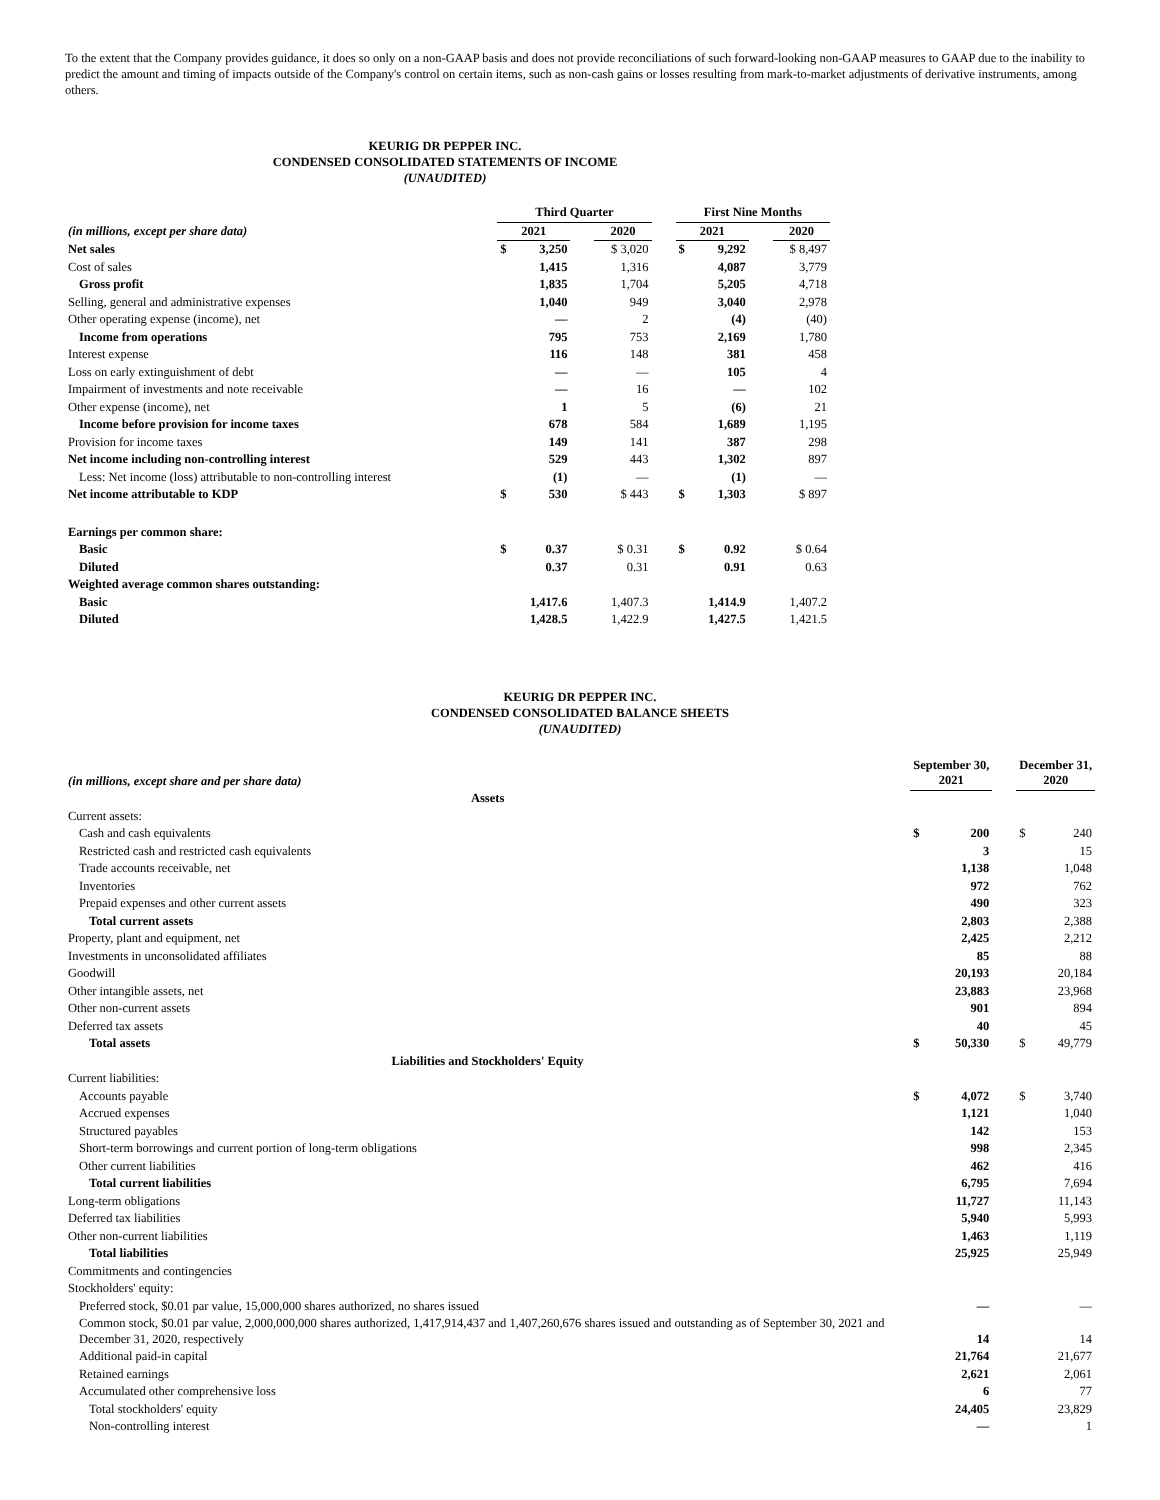To the extent that the Company provides guidance, it does so only on a non-GAAP basis and does not provide reconciliations of such forward-looking non-GAAP measures to GAAP due to the inability to predict the amount and timing of impacts outside of the Company's control on certain items, such as non-cash gains or losses resulting from mark-to-market adjustments of derivative instruments, among others.
KEURIG DR PEPPER INC.
CONDENSED CONSOLIDATED STATEMENTS OF INCOME
(UNAUDITED)
| | Third Quarter | | | | | First Nine Months | | | |
| --- | --- | --- | --- | --- | --- | --- | --- | --- | --- |
| (in millions, except per share data) | 2021 | | | 2020 | | 2021 | | | 2020 |
| Net sales | $ | 3,250 | | $ 3,020 | | $ | 9,292 | | $ 8,497 |
| Cost of sales | | 1,415 | | 1,316 | | | 4,087 | | 3,779 |
| Gross profit | | 1,835 | | 1,704 | | | 5,205 | | 4,718 |
| Selling, general and administrative expenses | | 1,040 | | 949 | | | 3,040 | | 2,978 |
| Other operating expense (income), net | | — | | 2 | | | (4) | | (40) |
| Income from operations | | 795 | | 753 | | | 2,169 | | 1,780 |
| Interest expense | | 116 | | 148 | | | 381 | | 458 |
| Loss on early extinguishment of debt | | — | | — | | | 105 | | 4 |
| Impairment of investments and note receivable | | — | | 16 | | | — | | 102 |
| Other expense (income), net | | 1 | | 5 | | | (6) | | 21 |
| Income before provision for income taxes | | 678 | | 584 | | | 1,689 | | 1,195 |
| Provision for income taxes | | 149 | | 141 | | | 387 | | 298 |
| Net income including non-controlling interest | | 529 | | 443 | | | 1,302 | | 897 |
| Less: Net income (loss) attributable to non-controlling interest | | (1) | | — | | | (1) | | — |
| Net income attributable to KDP | $ | 530 | | $ 443 | | $ | 1,303 | | $ 897 |
| Earnings per common share: | | | | | | | | | |
| Basic | $ | 0.37 | | $ 0.31 | | $ | 0.92 | | $ 0.64 |
| Diluted | | 0.37 | | 0.31 | | | 0.91 | | 0.63 |
| Weighted average common shares outstanding: | | | | | | | | | |
| Basic | | 1,417.6 | | 1,407.3 | | | 1,414.9 | | 1,407.2 |
| Diluted | | 1,428.5 | | 1,422.9 | | | 1,427.5 | | 1,421.5 |
KEURIG DR PEPPER INC.
CONDENSED CONSOLIDATED BALANCE SHEETS
(UNAUDITED)
| (in millions, except share and per share data) | September 30, 2021 | | | December 31, 2020 | |
| --- | --- | --- | --- | --- | --- |
| Assets | | | | | |
| Current assets: | | | | | |
| Cash and cash equivalents | $ | 200 | | $ | 240 |
| Restricted cash and restricted cash equivalents | | 3 | | | 15 |
| Trade accounts receivable, net | | 1,138 | | | 1,048 |
| Inventories | | 972 | | | 762 |
| Prepaid expenses and other current assets | | 490 | | | 323 |
| Total current assets | | 2,803 | | | 2,388 |
| Property, plant and equipment, net | | 2,425 | | | 2,212 |
| Investments in unconsolidated affiliates | | 85 | | | 88 |
| Goodwill | | 20,193 | | | 20,184 |
| Other intangible assets, net | | 23,883 | | | 23,968 |
| Other non-current assets | | 901 | | | 894 |
| Deferred tax assets | | 40 | | | 45 |
| Total assets | $ | 50,330 | | $ | 49,779 |
| Liabilities and Stockholders' Equity | | | | | |
| Current liabilities: | | | | | |
| Accounts payable | $ | 4,072 | | $ | 3,740 |
| Accrued expenses | | 1,121 | | | 1,040 |
| Structured payables | | 142 | | | 153 |
| Short-term borrowings and current portion of long-term obligations | | 998 | | | 2,345 |
| Other current liabilities | | 462 | | | 416 |
| Total current liabilities | | 6,795 | | | 7,694 |
| Long-term obligations | | 11,727 | | | 11,143 |
| Deferred tax liabilities | | 5,940 | | | 5,993 |
| Other non-current liabilities | | 1,463 | | | 1,119 |
| Total liabilities | | 25,925 | | | 25,949 |
| Commitments and contingencies | | | | | |
| Stockholders' equity: | | | | | |
| Preferred stock, $0.01 par value, 15,000,000 shares authorized, no shares issued | | — | | | — |
| Common stock, $0.01 par value, 2,000,000,000 shares authorized, 1,417,914,437 and 1,407,260,676 shares issued and outstanding as of September 30, 2021 and December 31, 2020, respectively | | 14 | | | 14 |
| Additional paid-in capital | | 21,764 | | | 21,677 |
| Retained earnings | | 2,621 | | | 2,061 |
| Accumulated other comprehensive loss | | 6 | | | 77 |
| Total stockholders' equity | | 24,405 | | | 23,829 |
| Non-controlling interest | | — | | | 1 |